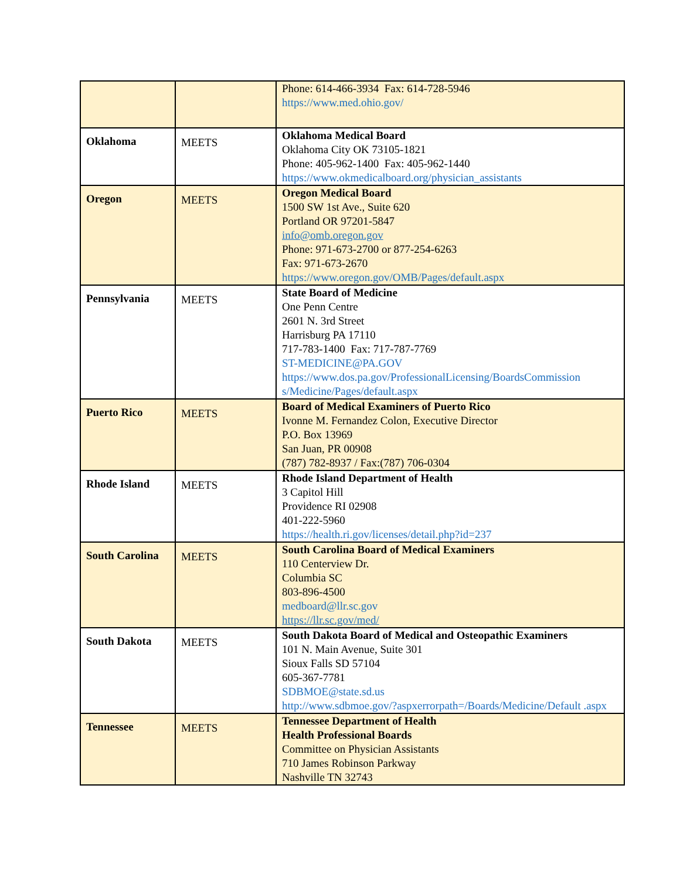| | | Phone: 614-466-3934 Fax: 614-728-5946 https://www.med.ohio.gov/ |
| Oklahoma | MEETS | Oklahoma Medical Board Oklahoma City OK 73105-1821 Phone: 405-962-1400 Fax: 405-962-1440 https://www.okmedicalboard.org/physician_assistants |
| Oregon | MEETS | Oregon Medical Board 1500 SW 1st Ave., Suite 620 Portland OR 97201-5847 info@omb.oregon.gov Phone: 971-673-2700 or 877-254-6263 Fax: 971-673-2670 https://www.oregon.gov/OMB/Pages/default.aspx |
| Pennsylvania | MEETS | State Board of Medicine One Penn Centre 2601 N. 3rd Street Harrisburg PA 17110 717-783-1400 Fax: 717-787-7769 ST-MEDICINE@PA.GOV https://www.dos.pa.gov/ProfessionalLicensing/BoardsCommission s/Medicine/Pages/default.aspx |
| Puerto Rico | MEETS | Board of Medical Examiners of Puerto Rico Ivonne M. Fernandez Colon, Executive Director P.O. Box 13969 San Juan, PR 00908 (787) 782-8937 / Fax:(787) 706-0304 |
| Rhode Island | MEETS | Rhode Island Department of Health 3 Capitol Hill Providence RI 02908 401-222-5960 https://health.ri.gov/licenses/detail.php?id=237 |
| South Carolina | MEETS | South Carolina Board of Medical Examiners 110 Centerview Dr. Columbia SC 803-896-4500 medboard@llr.sc.gov https://llr.sc.gov/med/ |
| South Dakota | MEETS | South Dakota Board of Medical and Osteopathic Examiners 101 N. Main Avenue, Suite 301 Sioux Falls SD 57104 605-367-7781 SDBMOE@state.sd.us http://www.sdbmoe.gov/?aspxerrorpath=/Boards/Medicine/Default .aspx |
| Tennessee | MEETS | Tennessee Department of Health Health Professional Boards Committee on Physician Assistants 710 James Robinson Parkway Nashville TN 32743 |